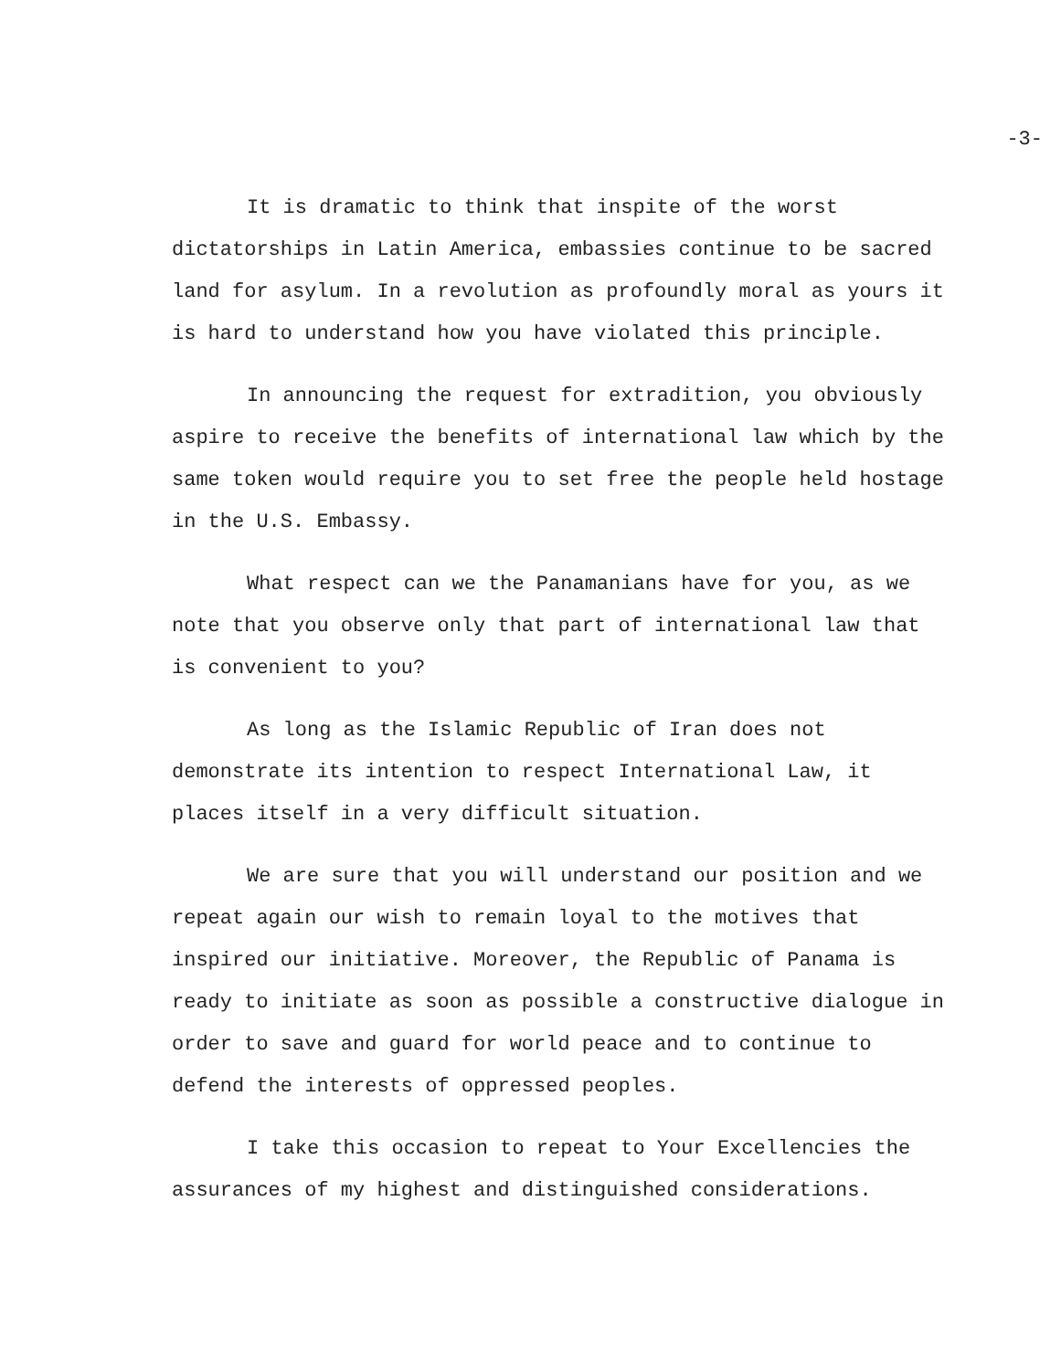-3-
It is dramatic to think that inspite of the worst dictatorships in Latin America, embassies continue to be sacred land for asylum. In a revolution as profoundly moral as yours it is hard to understand how you have violated this principle.
In announcing the request for extradition, you obviously aspire to receive the benefits of international law which by the same token would require you to set free the people held hostage in the U.S. Embassy.
What respect can we the Panamanians have for you, as we note that you observe only that part of international law that is convenient to you?
As long as the Islamic Republic of Iran does not demonstrate its intention to respect International Law, it places itself in a very difficult situation.
We are sure that you will understand our position and we repeat again our wish to remain loyal to the motives that inspired our initiative. Moreover, the Republic of Panama is ready to initiate as soon as possible a constructive dialogue in order to save and guard for world peace and to continue to defend the interests of oppressed peoples.
I take this occasion to repeat to Your Excellencies the assurances of my highest and distinguished considerations.